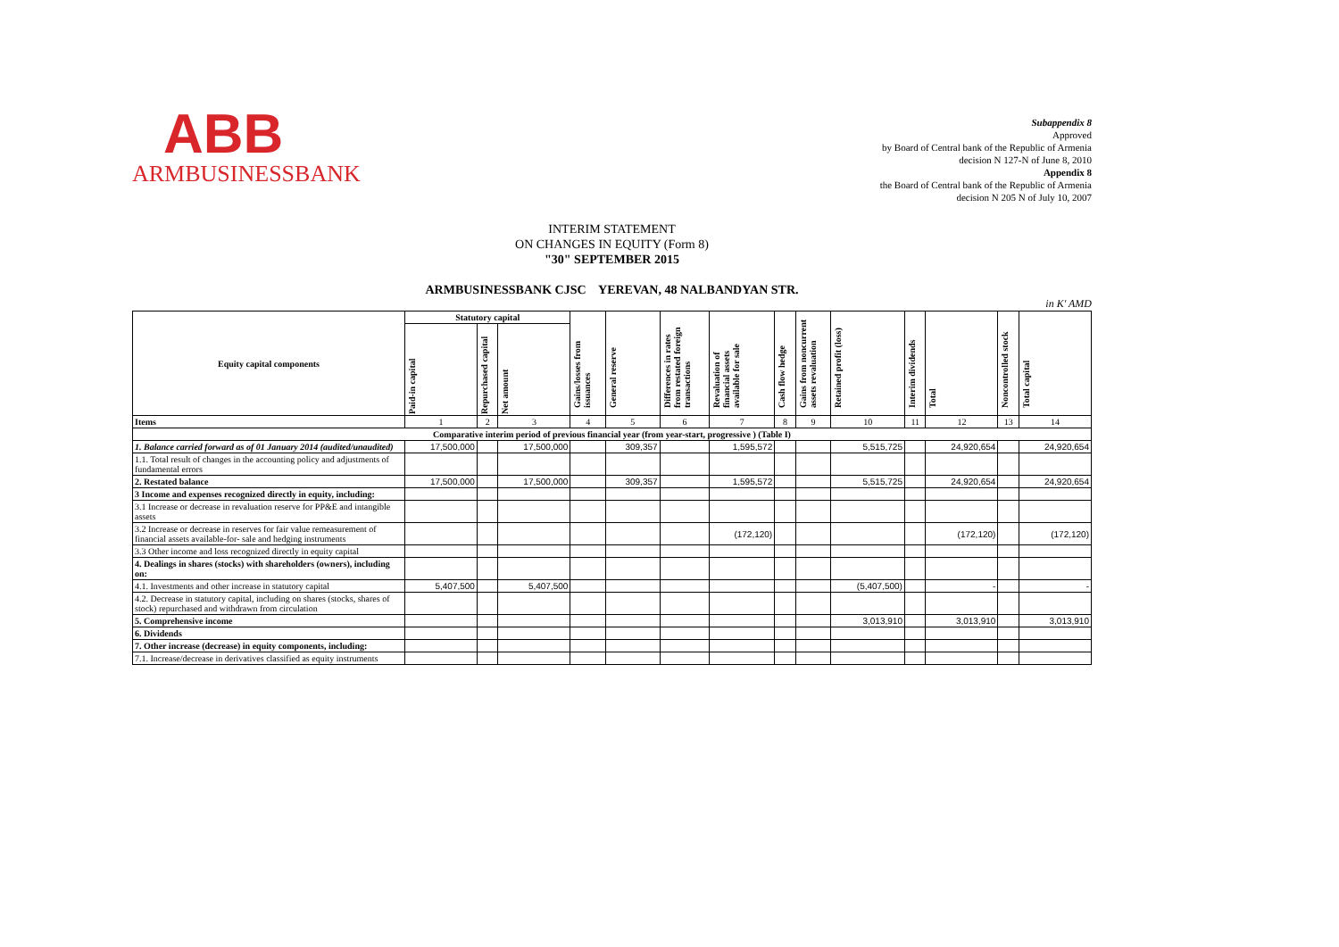ABB
ARMBUSINESSBANK
Subappendix 8
Approved
by Board of Central bank of the Republic of Armenia
decision N 127-N of June 8, 2010
Appendix 8
the Board of Central bank of the Republic of Armenia
decision N 205 N of July 10, 2007
INTERIM STATEMENT
ON CHANGES IN EQUITY (Form 8)
"30" SEPTEMBER 2015
ARMBUSINESSBANK CJSC YEREVAN, 48 NALBANDYAN STR.
in K' AMD
| Equity capital components | Statutory capital | | | Gains/losses from issuances | General reserve | Differences in rates from restated foreign transactions | Revaluation of financial assets available for sale | Cash flow hedge | Gains from noncurrent assets revaluation | Retained profit (loss) | Interim dividends | Total | Noncontrolled stock | Total capital |
| --- | --- | --- | --- | --- | --- | --- | --- | --- | --- | --- | --- | --- | --- | --- |
| | Paid-in capital | Repurchased capital | Net amount | | | | | | | | | | | |
| Items | 1 | 2 | 3 | 4 | 5 | 6 | 7 | 8 | 9 | 10 | 11 | 12 | 13 | 14 |
| Comparative interim period of previous financial year (from year-start, progressive ) (Table I) | | | | | | | | | | | | | | |
| 1. Balance carried forward as of 01 January 2014 (audited/unaudited) | 17,500,000 | | 17,500,000 | | 309,357 | | 1,595,572 | | | 5,515,725 | | 24,920,654 | | 24,920,654 |
| 1.1. Total result of changes in the accounting policy and adjustments of fundamental errors | | | | | | | | | | | | | | |
| 2. Restated balance | 17,500,000 | | 17,500,000 | | 309,357 | | 1,595,572 | | | 5,515,725 | | 24,920,654 | | 24,920,654 |
| 3 Income and expenses recognized directly in equity, including: | | | | | | | | | | | | | | |
| 3.1 Increase or decrease in revaluation reserve for PP&E and intangible assets | | | | | | | | | | | | | | |
| 3.2 Increase or decrease in reserves for fair value remeasurement of financial assets available-for- sale and hedging instruments | | | | | | | (172,120) | | | | | (172,120) | | (172,120) |
| 3.3 Other income and loss recognized directly in equity capital | | | | | | | | | | | | | | |
| 4. Dealings in shares (stocks) with shareholders (owners), including on: | | | | | | | | | | | | | | |
| 4.1. Investments and other increase in statutory capital | 5,407,500 | | 5,407,500 | | | | | | | (5,407,500) | | - | | - |
| 4.2. Decrease in statutory capital, including on shares (stocks, shares of stock) repurchased and withdrawn from circulation | | | | | | | | | | | | | | |
| 5. Comprehensive income | | | | | | | | | | 3,013,910 | | 3,013,910 | | 3,013,910 |
| 6. Dividends | | | | | | | | | | | | | | |
| 7. Other increase (decrease) in equity components, including: | | | | | | | | | | | | | | |
| 7.1. Increase/decrease in derivatives classified as equity instruments | | | | | | | | | | | | | | |